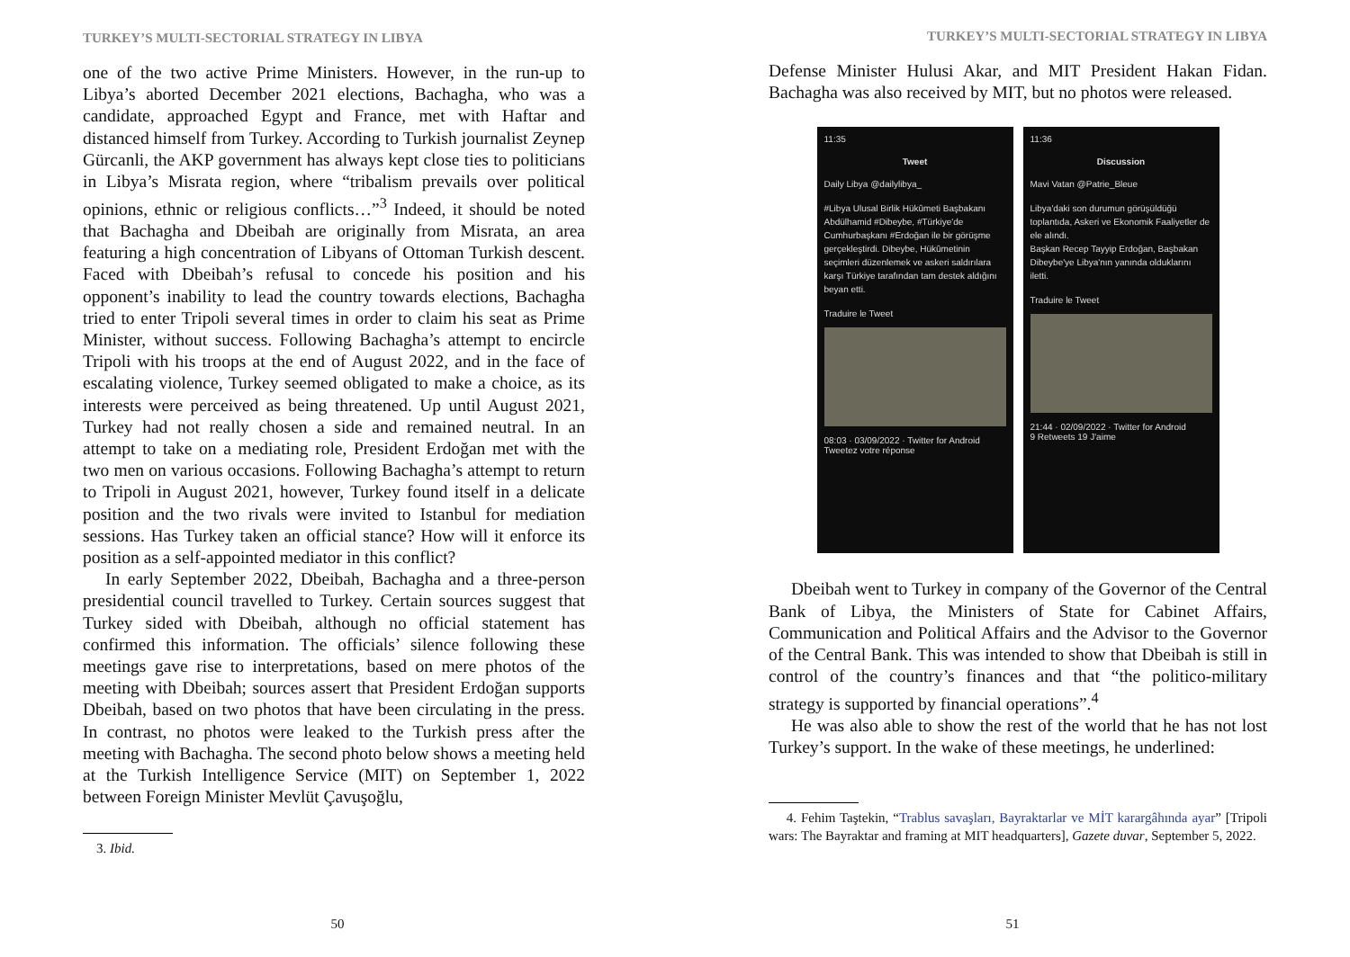TURKEY’S MULTI-SECTORIAL STRATEGY IN LIBYA
one of the two active Prime Ministers. However, in the run-up to Libya’s aborted December 2021 elections, Bachagha, who was a candidate, approached Egypt and France, met with Haftar and distanced himself from Turkey. According to Turkish journalist Zeynep Gürcanli, the AKP government has always kept close ties to politicians in Libya’s Misrata region, where “tribalism prevails over political opinions, ethnic or religious conflicts…”<sup>3</sup> Indeed, it should be noted that Bachagha and Dbeibah are originally from Misrata, an area featuring a high concentration of Libyans of Ottoman Turkish descent. Faced with Dbeibah’s refusal to concede his position and his opponent’s inability to lead the country towards elections, Bachagha tried to enter Tripoli several times in order to claim his seat as Prime Minister, without success. Following Bachagha’s attempt to encircle Tripoli with his troops at the end of August 2022, and in the face of escalating violence, Turkey seemed obligated to make a choice, as its interests were perceived as being threatened. Up until August 2021, Turkey had not really chosen a side and remained neutral. In an attempt to take on a mediating role, President Erdoğan met with the two men on various occasions. Following Bachagha’s attempt to return to Tripoli in August 2021, however, Turkey found itself in a delicate position and the two rivals were invited to Istanbul for mediation sessions. Has Turkey taken an official stance? How will it enforce its position as a self-appointed mediator in this conflict?
In early September 2022, Dbeibah, Bachagha and a three-person presidential council travelled to Turkey. Certain sources suggest that Turkey sided with Dbeibah, although no official statement has confirmed this information. The officials’ silence following these meetings gave rise to interpretations, based on mere photos of the meeting with Dbeibah; sources assert that President Erdoğan supports Dbeibah, based on two photos that have been circulating in the press. In contrast, no photos were leaked to the Turkish press after the meeting with Bachagha. The second photo below shows a meeting held at the Turkish Intelligence Service (MIT) on September 1, 2022 between Foreign Minister Mevlüt Çavuşoğlu,
3. Ibid.
50
TURKEY’S MULTI-SECTORIAL STRATEGY IN LIBYA
Defense Minister Hulusi Akar, and MIT President Hakan Fidan. Bachagha was also received by MIT, but no photos were released.
11:35
Tweet
Daily Libya @dailylibya_
#Libya Ulusal Birlik Hükûmeti Başbakanı Abdülhamid #Dibeybe, #Türkiye'de Cumhurbaşkanı #Erdoğan ile bir görüşme gerçekleştirdi. Dibeybe, Hükûmetinin seçimleri düzenlemek ve askeri saldırılara karşı Türkiye tarafından tam destek aldığını beyan etti.
Traduire le Tweet
08:03 · 03/09/2022 · Twitter for Android
Tweetez votre réponse
11:36
Discussion
Mavi Vatan @Patrie_Bleue
Libya'daki son durumun görüşüldüğü toplantıda, Askeri ve Ekonomik Faaliyetler de ele alındı.
Başkan Recep Tayyip Erdoğan, Başbakan Dibeybe'ye Libya'nın yanında olduklarını iletti.
Traduire le Tweet
21:44 · 02/09/2022 · Twitter for Android
9 Retweets 19 J'aime
Dbeibah went to Turkey in company of the Governor of the Central Bank of Libya, the Ministers of State for Cabinet Affairs, Communication and Political Affairs and the Advisor to the Governor of the Central Bank. This was intended to show that Dbeibah is still in control of the country’s finances and that “the politico-military strategy is supported by financial operations”.<sup>4</sup>
He was also able to show the rest of the world that he has not lost Turkey’s support. In the wake of these meetings, he underlined:
4. Fehim Taştekin, “Trablus savaşları, Bayraktarlar ve MİT karargâhında ayar” [Tripoli wars: The Bayraktar and framing at MIT headquarters], Gazete duvar, September 5, 2022.
51